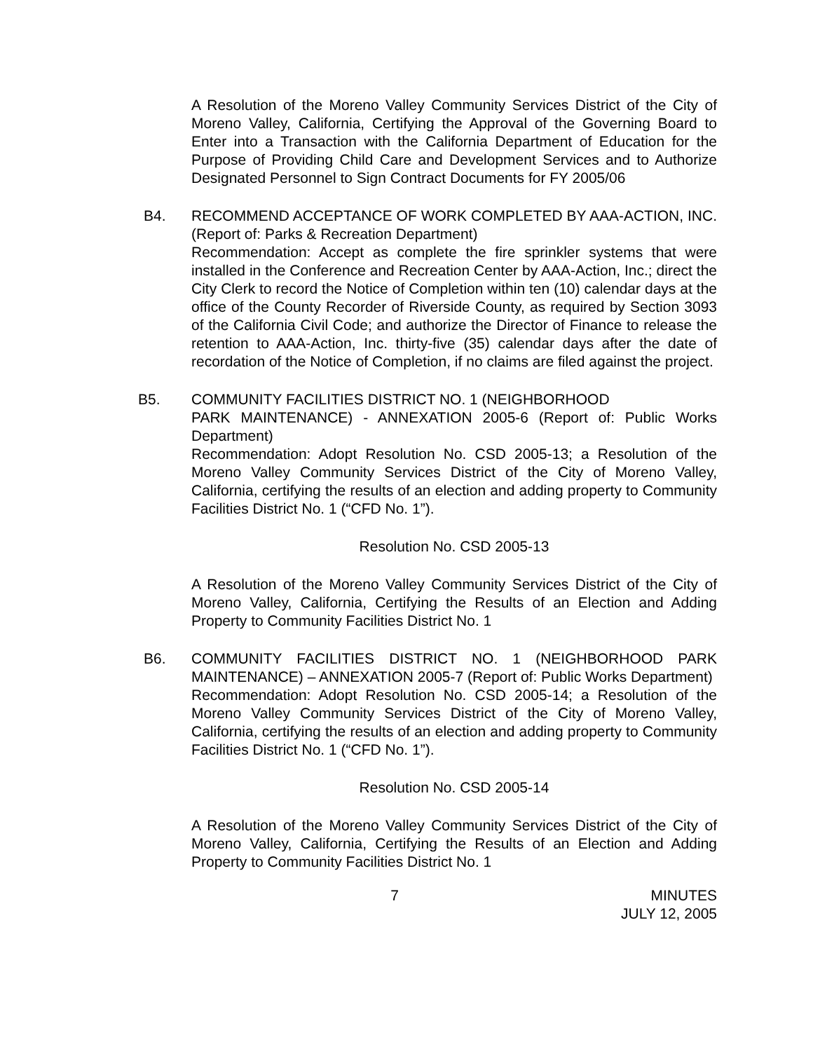A Resolution of the Moreno Valley Community Services District of the City of Moreno Valley, California, Certifying the Approval of the Governing Board to Enter into a Transaction with the California Department of Education for the Purpose of Providing Child Care and Development Services and to Authorize Designated Personnel to Sign Contract Documents for FY 2005/06
B4. RECOMMEND ACCEPTANCE OF WORK COMPLETED BY AAA-ACTION, INC. (Report of: Parks & Recreation Department)
Recommendation: Accept as complete the fire sprinkler systems that were installed in the Conference and Recreation Center by AAA-Action, Inc.; direct the City Clerk to record the Notice of Completion within ten (10) calendar days at the office of the County Recorder of Riverside County, as required by Section 3093 of the California Civil Code; and authorize the Director of Finance to release the retention to AAA-Action, Inc. thirty-five (35) calendar days after the date of recordation of the Notice of Completion, if no claims are filed against the project.
B5. COMMUNITY FACILITIES DISTRICT NO. 1 (NEIGHBORHOOD
PARK MAINTENANCE) - ANNEXATION 2005-6 (Report of: Public Works Department)
Recommendation: Adopt Resolution No. CSD 2005-13; a Resolution of the Moreno Valley Community Services District of the City of Moreno Valley, California, certifying the results of an election and adding property to Community Facilities District No. 1 (“CFD No. 1”).
Resolution No. CSD 2005-13
A Resolution of the Moreno Valley Community Services District of the City of Moreno Valley, California, Certifying the Results of an Election and Adding Property to Community Facilities District No. 1
B6. COMMUNITY FACILITIES DISTRICT NO. 1 (NEIGHBORHOOD PARK MAINTENANCE) – ANNEXATION 2005-7 (Report of: Public Works Department)
Recommendation: Adopt Resolution No. CSD 2005-14; a Resolution of the Moreno Valley Community Services District of the City of Moreno Valley, California, certifying the results of an election and adding property to Community Facilities District No. 1 (“CFD No. 1”).
Resolution No. CSD 2005-14
A Resolution of the Moreno Valley Community Services District of the City of Moreno Valley, California, Certifying the Results of an Election and Adding Property to Community Facilities District No. 1
7 MINUTES
JULY 12, 2005